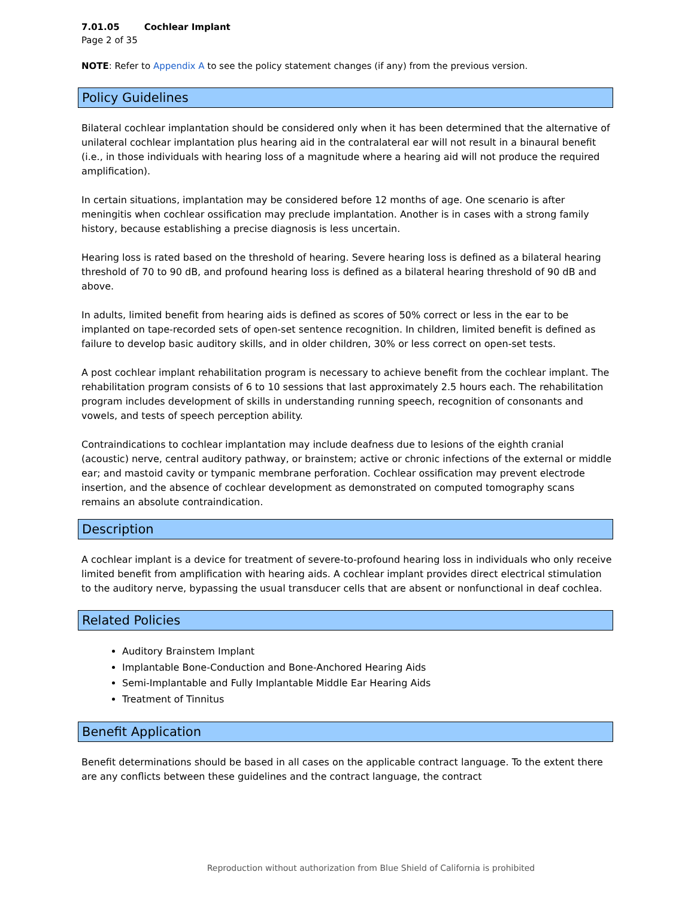7.01.05 Cochlear Implant
Page 2 of 35
NOTE: Refer to Appendix A to see the policy statement changes (if any) from the previous version.
Policy Guidelines
Bilateral cochlear implantation should be considered only when it has been determined that the alternative of unilateral cochlear implantation plus hearing aid in the contralateral ear will not result in a binaural benefit (i.e., in those individuals with hearing loss of a magnitude where a hearing aid will not produce the required amplification).
In certain situations, implantation may be considered before 12 months of age. One scenario is after meningitis when cochlear ossification may preclude implantation. Another is in cases with a strong family history, because establishing a precise diagnosis is less uncertain.
Hearing loss is rated based on the threshold of hearing. Severe hearing loss is defined as a bilateral hearing threshold of 70 to 90 dB, and profound hearing loss is defined as a bilateral hearing threshold of 90 dB and above.
In adults, limited benefit from hearing aids is defined as scores of 50% correct or less in the ear to be implanted on tape-recorded sets of open-set sentence recognition. In children, limited benefit is defined as failure to develop basic auditory skills, and in older children, 30% or less correct on open-set tests.
A post cochlear implant rehabilitation program is necessary to achieve benefit from the cochlear implant. The rehabilitation program consists of 6 to 10 sessions that last approximately 2.5 hours each. The rehabilitation program includes development of skills in understanding running speech, recognition of consonants and vowels, and tests of speech perception ability.
Contraindications to cochlear implantation may include deafness due to lesions of the eighth cranial (acoustic) nerve, central auditory pathway, or brainstem; active or chronic infections of the external or middle ear; and mastoid cavity or tympanic membrane perforation. Cochlear ossification may prevent electrode insertion, and the absence of cochlear development as demonstrated on computed tomography scans remains an absolute contraindication.
Description
A cochlear implant is a device for treatment of severe-to-profound hearing loss in individuals who only receive limited benefit from amplification with hearing aids. A cochlear implant provides direct electrical stimulation to the auditory nerve, bypassing the usual transducer cells that are absent or nonfunctional in deaf cochlea.
Related Policies
Auditory Brainstem Implant
Implantable Bone-Conduction and Bone-Anchored Hearing Aids
Semi-Implantable and Fully Implantable Middle Ear Hearing Aids
Treatment of Tinnitus
Benefit Application
Benefit determinations should be based in all cases on the applicable contract language. To the extent there are any conflicts between these guidelines and the contract language, the contract
Reproduction without authorization from Blue Shield of California is prohibited